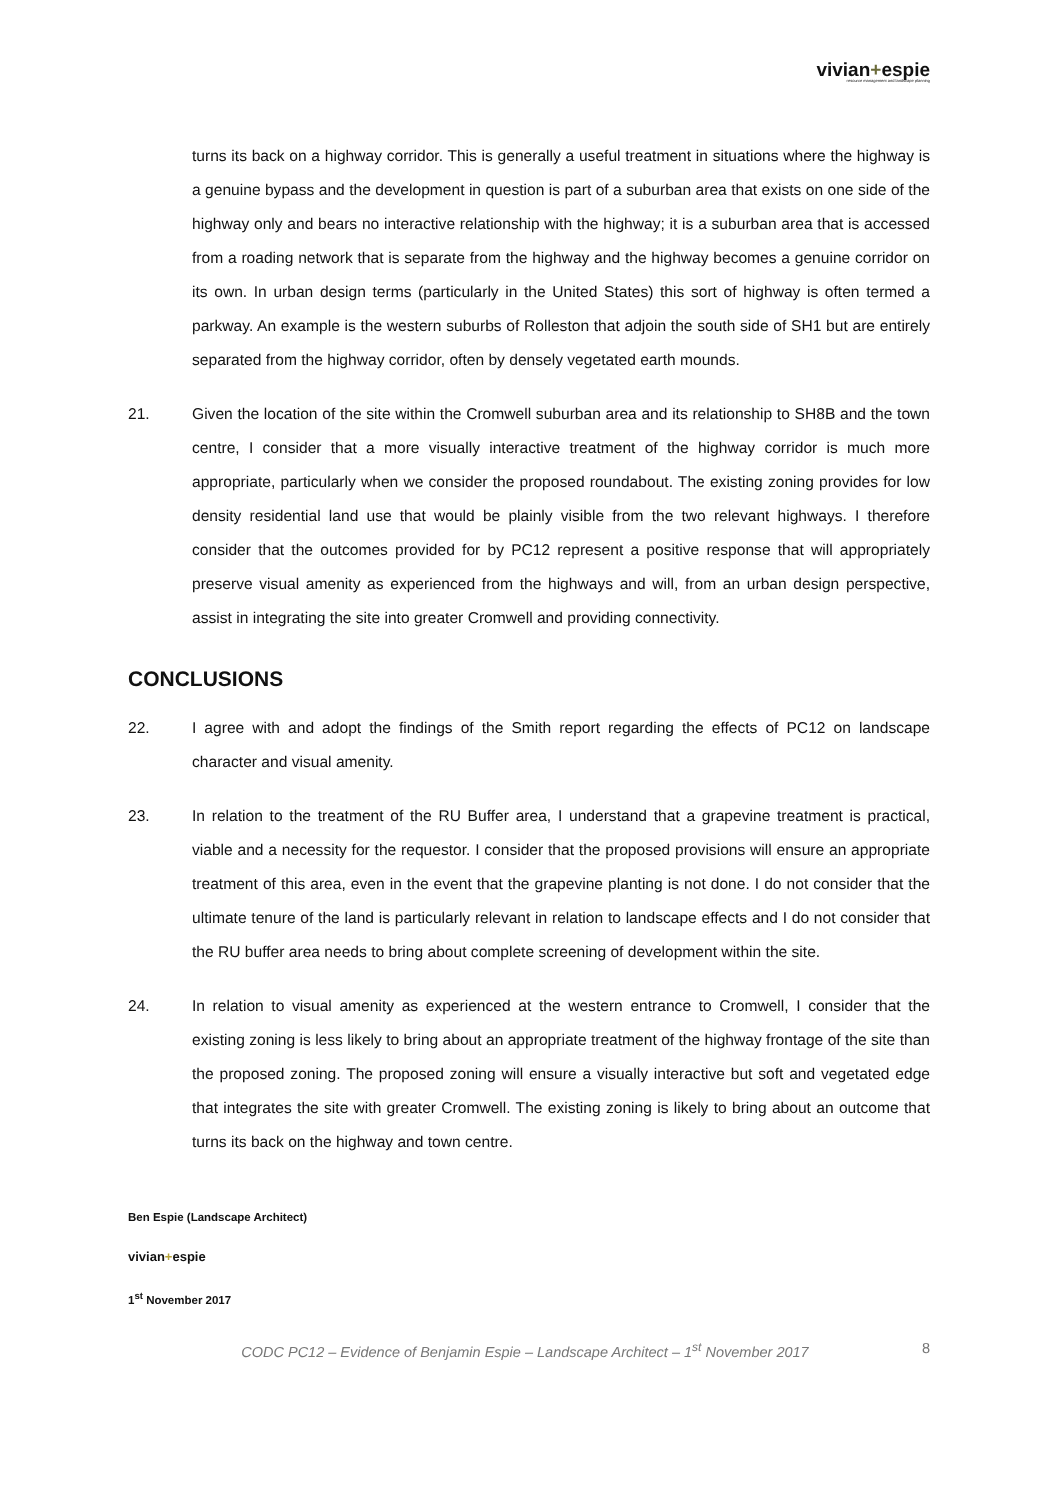vivian+espie
resource management and landscape planning
turns its back on a highway corridor. This is generally a useful treatment in situations where the highway is a genuine bypass and the development in question is part of a suburban area that exists on one side of the highway only and bears no interactive relationship with the highway; it is a suburban area that is accessed from a roading network that is separate from the highway and the highway becomes a genuine corridor on its own. In urban design terms (particularly in the United States) this sort of highway is often termed a parkway. An example is the western suburbs of Rolleston that adjoin the south side of SH1 but are entirely separated from the highway corridor, often by densely vegetated earth mounds.
21. Given the location of the site within the Cromwell suburban area and its relationship to SH8B and the town centre, I consider that a more visually interactive treatment of the highway corridor is much more appropriate, particularly when we consider the proposed roundabout. The existing zoning provides for low density residential land use that would be plainly visible from the two relevant highways. I therefore consider that the outcomes provided for by PC12 represent a positive response that will appropriately preserve visual amenity as experienced from the highways and will, from an urban design perspective, assist in integrating the site into greater Cromwell and providing connectivity.
CONCLUSIONS
22. I agree with and adopt the findings of the Smith report regarding the effects of PC12 on landscape character and visual amenity.
23. In relation to the treatment of the RU Buffer area, I understand that a grapevine treatment is practical, viable and a necessity for the requestor. I consider that the proposed provisions will ensure an appropriate treatment of this area, even in the event that the grapevine planting is not done. I do not consider that the ultimate tenure of the land is particularly relevant in relation to landscape effects and I do not consider that the RU buffer area needs to bring about complete screening of development within the site.
24. In relation to visual amenity as experienced at the western entrance to Cromwell, I consider that the existing zoning is less likely to bring about an appropriate treatment of the highway frontage of the site than the proposed zoning. The proposed zoning will ensure a visually interactive but soft and vegetated edge that integrates the site with greater Cromwell. The existing zoning is likely to bring about an outcome that turns its back on the highway and town centre.
Ben Espie (Landscape Architect)
vivian+espie
1<sup>st</sup> November 2017
CODC PC12 – Evidence of Benjamin Espie – Landscape Architect – 1<sup>st</sup> November 2017 8